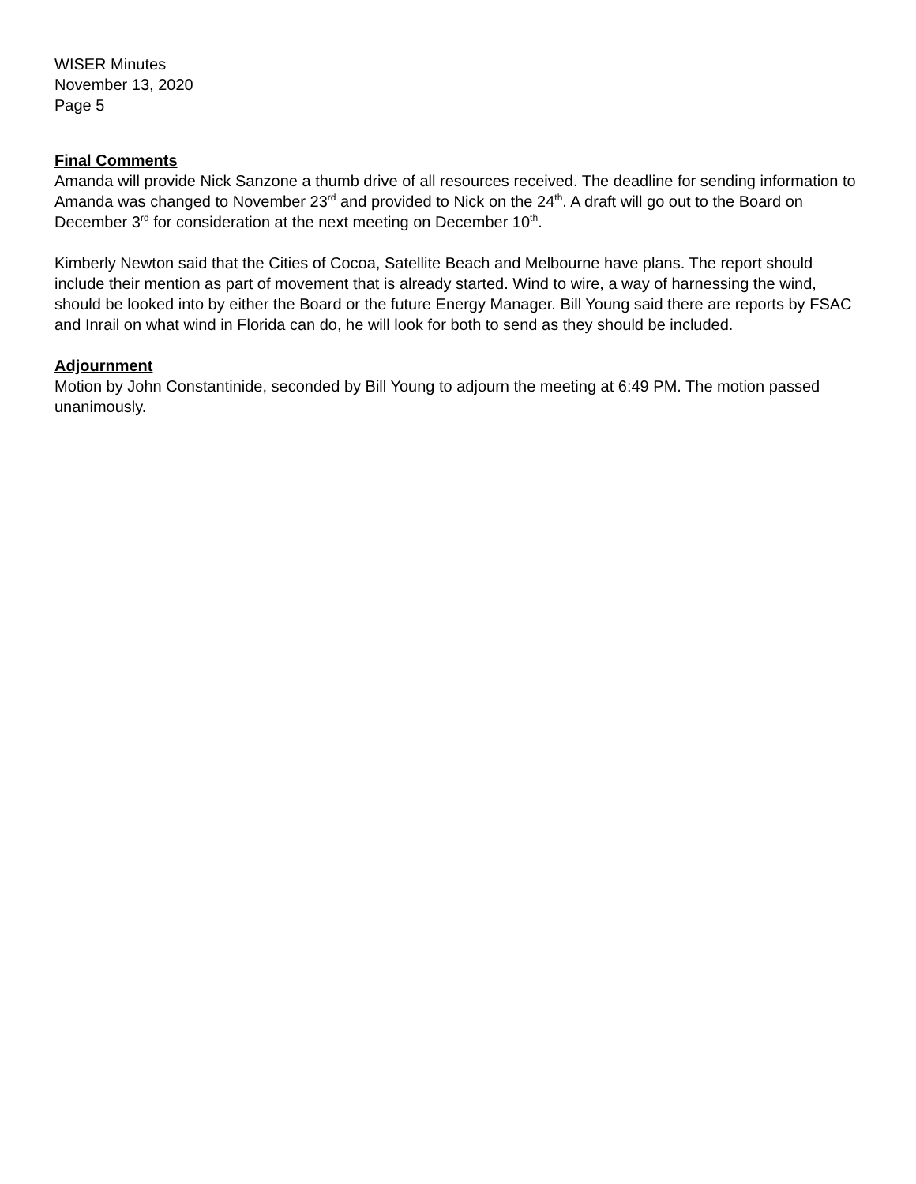WISER Minutes
November 13, 2020
Page 5
Final Comments
Amanda will provide Nick Sanzone a thumb drive of all resources received. The deadline for sending information to Amanda was changed to November 23<sup>rd</sup> and provided to Nick on the 24<sup>th</sup>. A draft will go out to the Board on December 3<sup>rd</sup> for consideration at the next meeting on December 10<sup>th</sup>.
Kimberly Newton said that the Cities of Cocoa, Satellite Beach and Melbourne have plans. The report should include their mention as part of movement that is already started. Wind to wire, a way of harnessing the wind, should be looked into by either the Board or the future Energy Manager. Bill Young said there are reports by FSAC and Inrail on what wind in Florida can do, he will look for both to send as they should be included.
Adjournment
Motion by John Constantinide, seconded by Bill Young to adjourn the meeting at 6:49 PM. The motion passed unanimously.